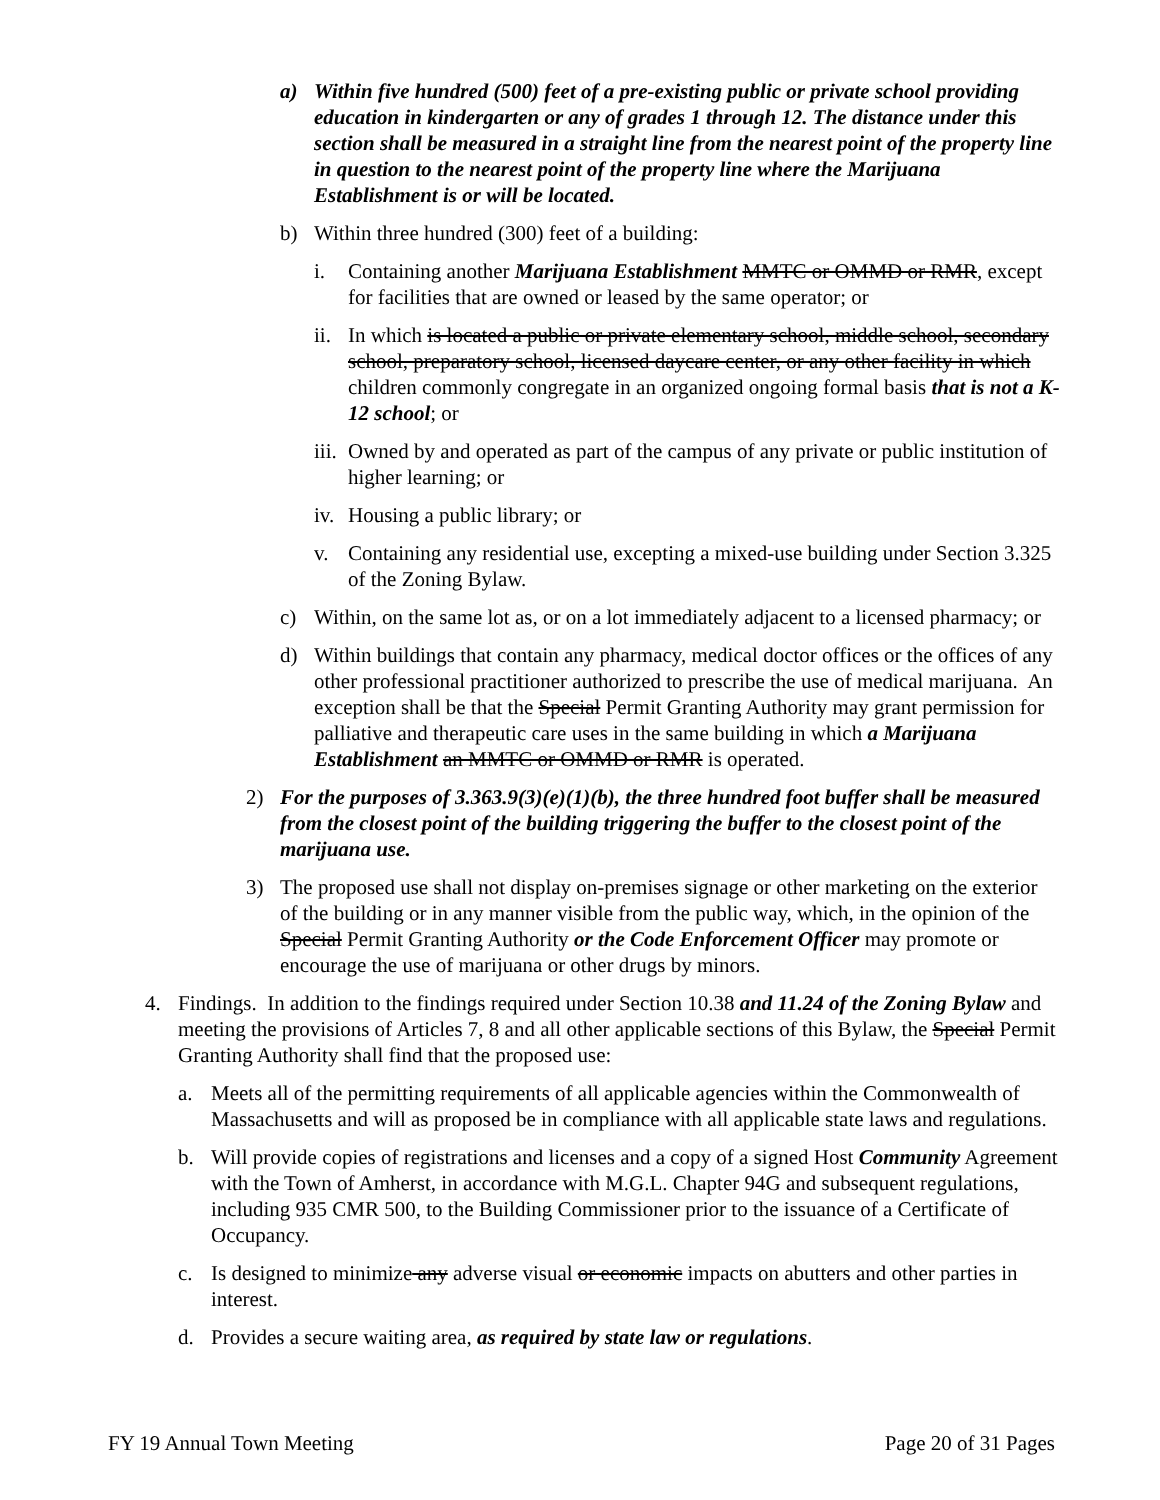a) Within five hundred (500) feet of a pre-existing public or private school providing education in kindergarten or any of grades 1 through 12. The distance under this section shall be measured in a straight line from the nearest point of the property line in question to the nearest point of the property line where the Marijuana Establishment is or will be located.
b) Within three hundred (300) feet of a building:
i. Containing another Marijuana Establishment MMTC or OMMD or RMR, except for facilities that are owned or leased by the same operator; or
ii. In which is located a public or private elementary school, middle school, secondary school, preparatory school, licensed daycare center, or any other facility in which children commonly congregate in an organized ongoing formal basis that is not a K-12 school; or
iii. Owned by and operated as part of the campus of any private or public institution of higher learning; or
iv. Housing a public library; or
v. Containing any residential use, excepting a mixed-use building under Section 3.325 of the Zoning Bylaw.
c) Within, on the same lot as, or on a lot immediately adjacent to a licensed pharmacy; or
d) Within buildings that contain any pharmacy, medical doctor offices or the offices of any other professional practitioner authorized to prescribe the use of medical marijuana. An exception shall be that the Special Permit Granting Authority may grant permission for palliative and therapeutic care uses in the same building in which a Marijuana Establishment an MMTC or OMMD or RMR is operated.
2) For the purposes of 3.363.9(3)(e)(1)(b), the three hundred foot buffer shall be measured from the closest point of the building triggering the buffer to the closest point of the marijuana use.
3) The proposed use shall not display on-premises signage or other marketing on the exterior of the building or in any manner visible from the public way, which, in the opinion of the Special Permit Granting Authority or the Code Enforcement Officer may promote or encourage the use of marijuana or other drugs by minors.
4. Findings. In addition to the findings required under Section 10.38 and 11.24 of the Zoning Bylaw and meeting the provisions of Articles 7, 8 and all other applicable sections of this Bylaw, the Special Permit Granting Authority shall find that the proposed use:
a. Meets all of the permitting requirements of all applicable agencies within the Commonwealth of Massachusetts and will as proposed be in compliance with all applicable state laws and regulations.
b. Will provide copies of registrations and licenses and a copy of a signed Host Community Agreement with the Town of Amherst, in accordance with M.G.L. Chapter 94G and subsequent regulations, including 935 CMR 500, to the Building Commissioner prior to the issuance of a Certificate of Occupancy.
c. Is designed to minimize any adverse visual or economic impacts on abutters and other parties in interest.
d. Provides a secure waiting area, as required by state law or regulations.
FY 19 Annual Town Meeting Page 20 of 31 Pages